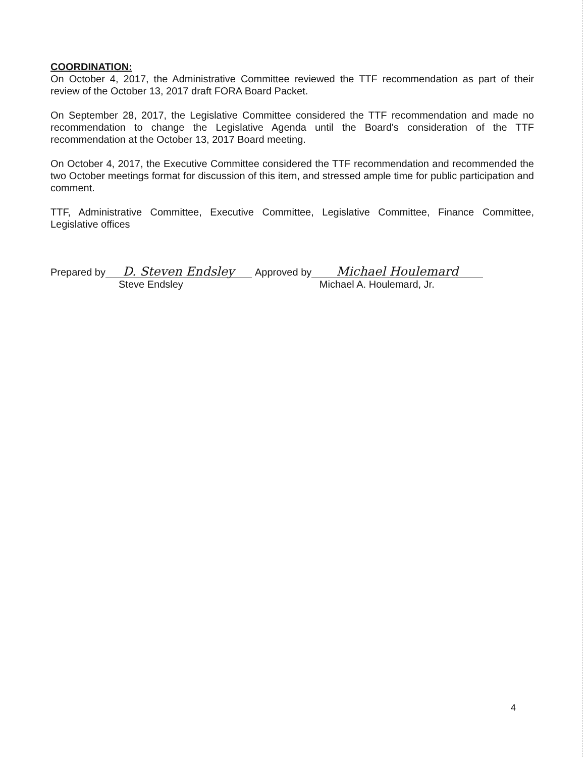COORDINATION:
On October 4, 2017, the Administrative Committee reviewed the TTF recommendation as part of their review of the October 13, 2017 draft FORA Board Packet.
On September 28, 2017, the Legislative Committee considered the TTF recommendation and made no recommendation to change the Legislative Agenda until the Board's consideration of the TTF recommendation at the October 13, 2017 Board meeting.
On October 4, 2017, the Executive Committee considered the TTF recommendation and recommended the two October meetings format for discussion of this item, and stressed ample time for public participation and comment.
TTF, Administrative Committee, Executive Committee, Legislative Committee, Finance Committee, Legislative offices
Prepared by D. Steven Endsley Approved by Michael Houlemard
Steve Endsley Michael A. Houlemard, Jr.
4